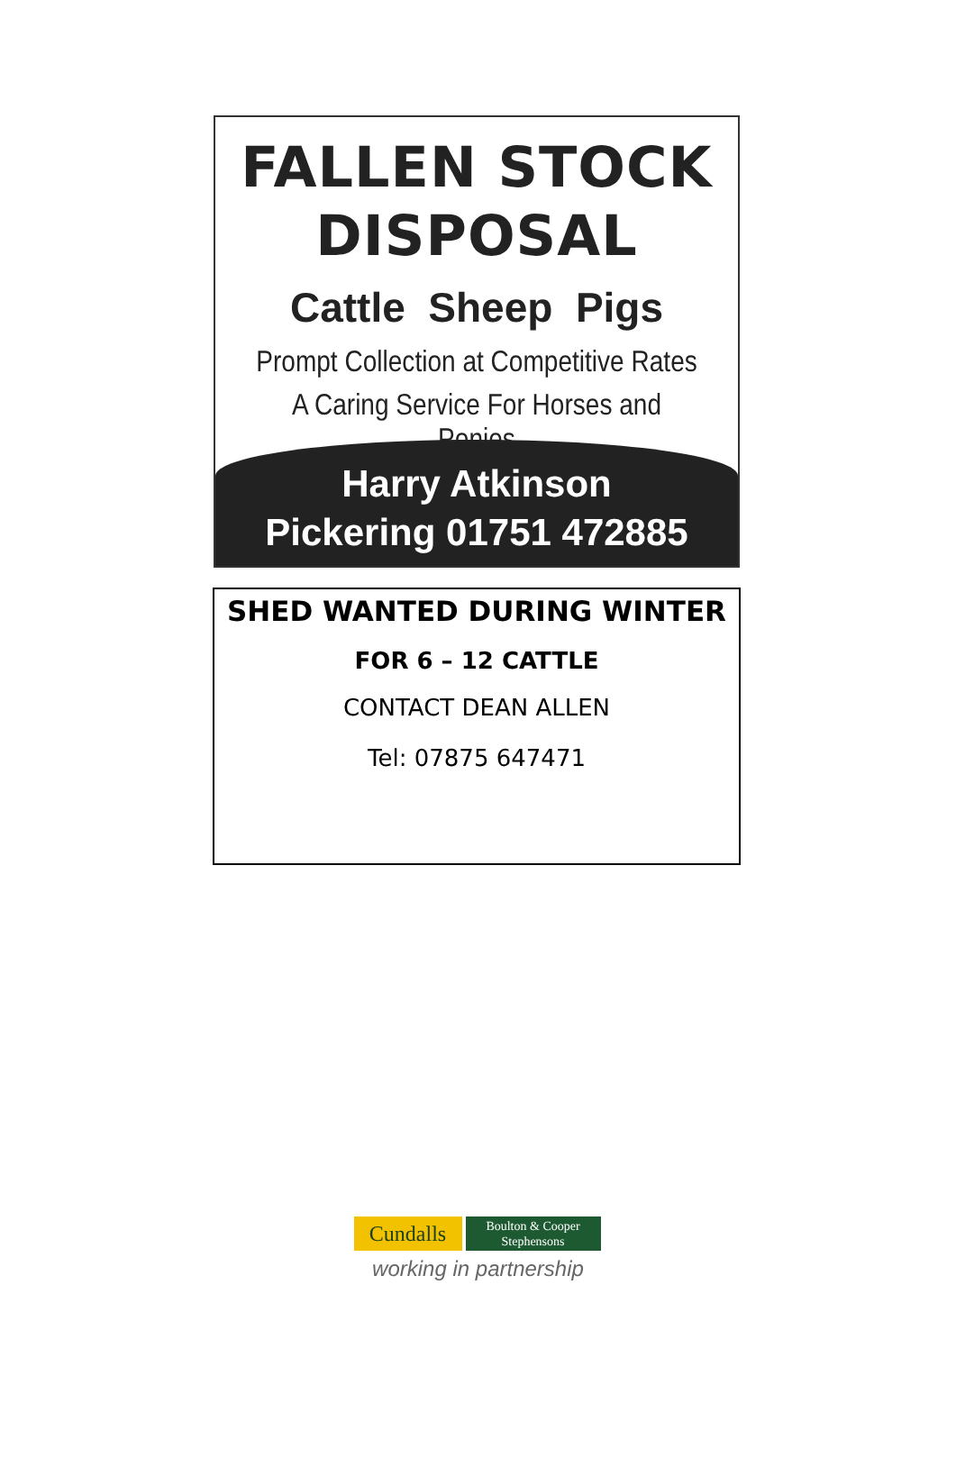FALLEN STOCK
DISPOSAL
Cattle Sheep Pigs
Prompt Collection at Competitive Rates
A Caring Service For Horses and Ponies
Harry Atkinson
Pickering 01751 472885
SHED WANTED DURING WINTER
FOR 6 – 12 CATTLE
CONTACT DEAN ALLEN
Tel: 07875 647471
Cundalls
Boulton & Cooper
Stephensons
working in partnership